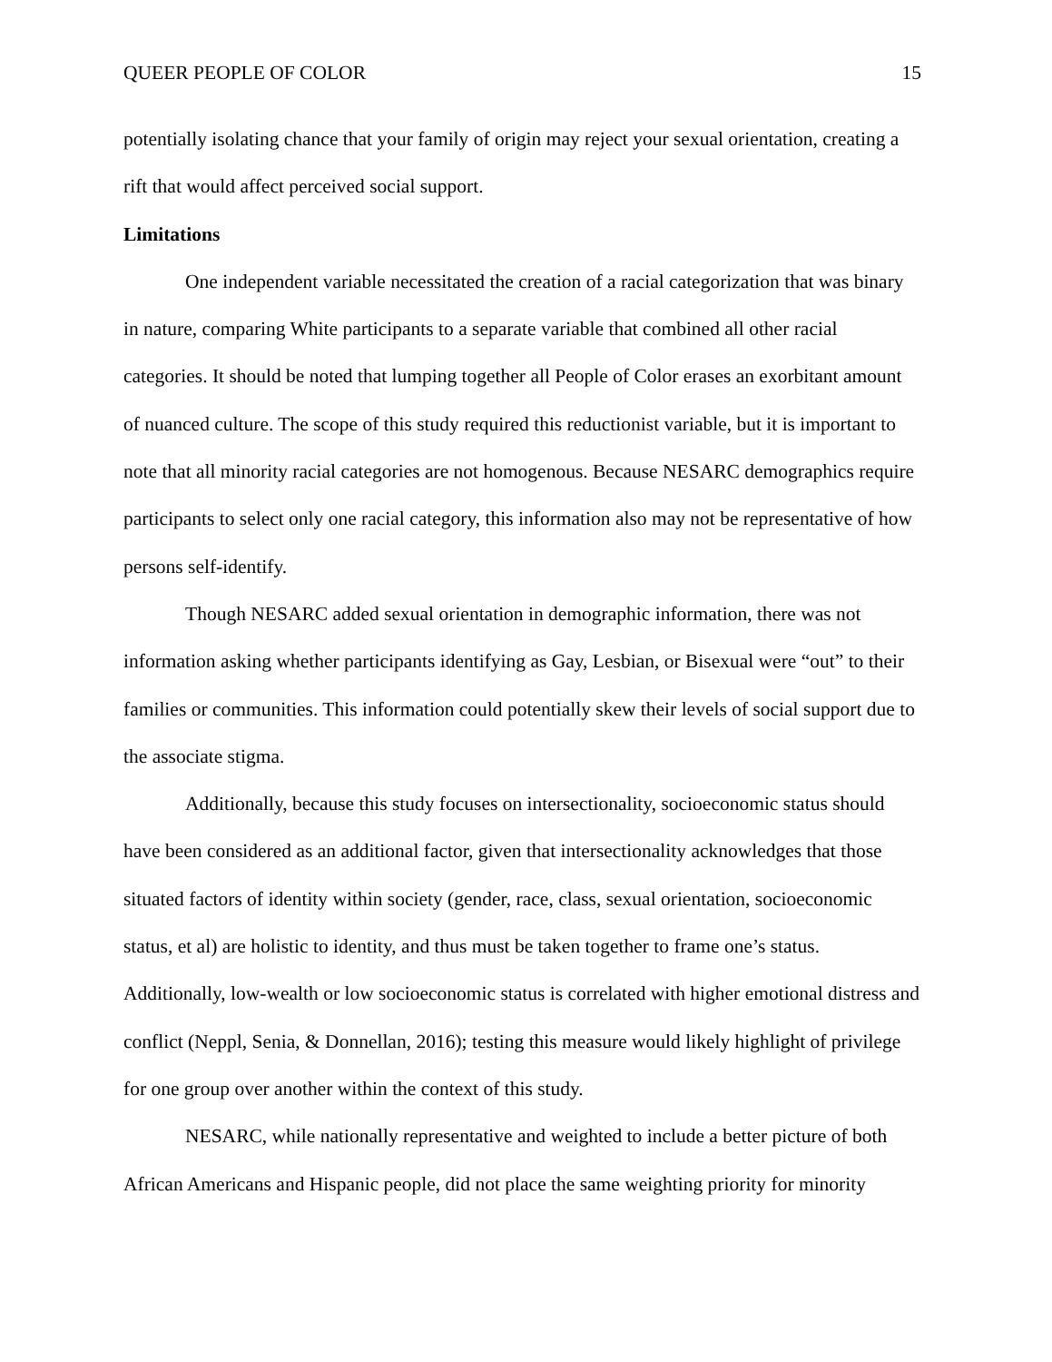QUEER PEOPLE OF COLOR 15
potentially isolating chance that your family of origin may reject your sexual orientation, creating a rift that would affect perceived social support.
Limitations
One independent variable necessitated the creation of a racial categorization that was binary in nature, comparing White participants to a separate variable that combined all other racial categories. It should be noted that lumping together all People of Color erases an exorbitant amount of nuanced culture. The scope of this study required this reductionist variable, but it is important to note that all minority racial categories are not homogenous. Because NESARC demographics require participants to select only one racial category, this information also may not be representative of how persons self-identify.
Though NESARC added sexual orientation in demographic information, there was not information asking whether participants identifying as Gay, Lesbian, or Bisexual were “out” to their families or communities. This information could potentially skew their levels of social support due to the associate stigma.
Additionally, because this study focuses on intersectionality, socioeconomic status should have been considered as an additional factor, given that intersectionality acknowledges that those situated factors of identity within society (gender, race, class, sexual orientation, socioeconomic status, et al) are holistic to identity, and thus must be taken together to frame one’s status. Additionally, low-wealth or low socioeconomic status is correlated with higher emotional distress and conflict (Neppl, Senia, & Donnellan, 2016); testing this measure would likely highlight of privilege for one group over another within the context of this study.
NESARC, while nationally representative and weighted to include a better picture of both African Americans and Hispanic people, did not place the same weighting priority for minority